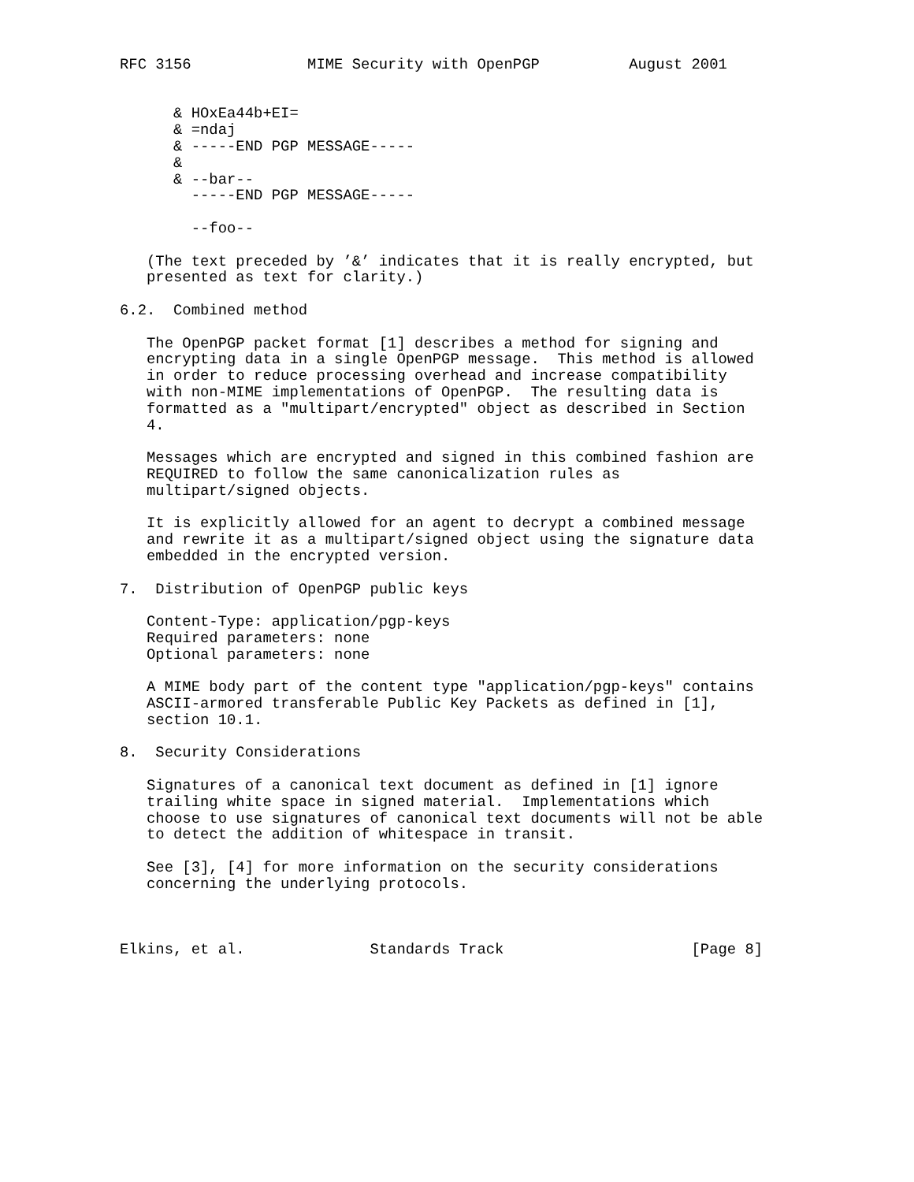RFC 3156             MIME Security with OpenPGP          August 2001


      & HOxEa44b+EI=
      & =ndaj
      & -----END PGP MESSAGE-----
      &
      & --bar--
        -----END PGP MESSAGE-----

        --foo--

   (The text preceded by ’&’ indicates that it is really encrypted, but
   presented as text for clarity.)

6.2.  Combined method

   The OpenPGP packet format [1] describes a method for signing and
   encrypting data in a single OpenPGP message.  This method is allowed
   in order to reduce processing overhead and increase compatibility
   with non-MIME implementations of OpenPGP.  The resulting data is
   formatted as a "multipart/encrypted" object as described in Section
   4.

   Messages which are encrypted and signed in this combined fashion are
   REQUIRED to follow the same canonicalization rules as
   multipart/signed objects.

   It is explicitly allowed for an agent to decrypt a combined message
   and rewrite it as a multipart/signed object using the signature data
   embedded in the encrypted version.

7.  Distribution of OpenPGP public keys

   Content-Type: application/pgp-keys
   Required parameters: none
   Optional parameters: none

   A MIME body part of the content type "application/pgp-keys" contains
   ASCII-armored transferable Public Key Packets as defined in [1],
   section 10.1.

8.  Security Considerations

   Signatures of a canonical text document as defined in [1] ignore
   trailing white space in signed material.  Implementations which
   choose to use signatures of canonical text documents will not be able
   to detect the addition of whitespace in transit.

   See [3], [4] for more information on the security considerations
   concerning the underlying protocols.



Elkins, et al.              Standards Track                     [Page 8]